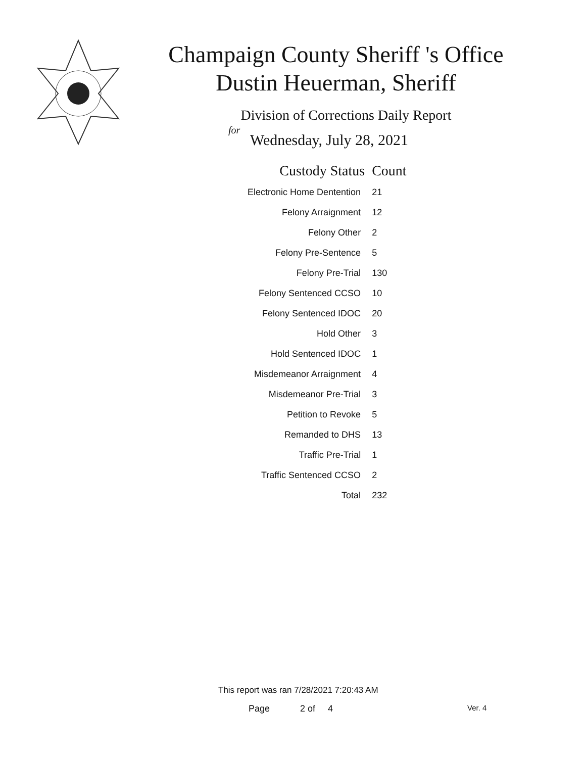Champaign County Sheriff 's Office
Dustin Heuerman, Sheriff
Division of Corrections Daily Report
for
Wednesday, July 28, 2021
| Custody Status | Count |
| --- | --- |
| Electronic Home Dentention | 21 |
| Felony Arraignment | 12 |
| Felony Other | 2 |
| Felony Pre-Sentence | 5 |
| Felony Pre-Trial | 130 |
| Felony Sentenced CCSO | 10 |
| Felony Sentenced IDOC | 20 |
| Hold Other | 3 |
| Hold Sentenced IDOC | 1 |
| Misdemeanor Arraignment | 4 |
| Misdemeanor Pre-Trial | 3 |
| Petition to Revoke | 5 |
| Remanded to DHS | 13 |
| Traffic Pre-Trial | 1 |
| Traffic Sentenced CCSO | 2 |
| Total | 232 |
This report was ran 7/28/2021 7:20:43 AM
Page 2 of 4 Ver. 4